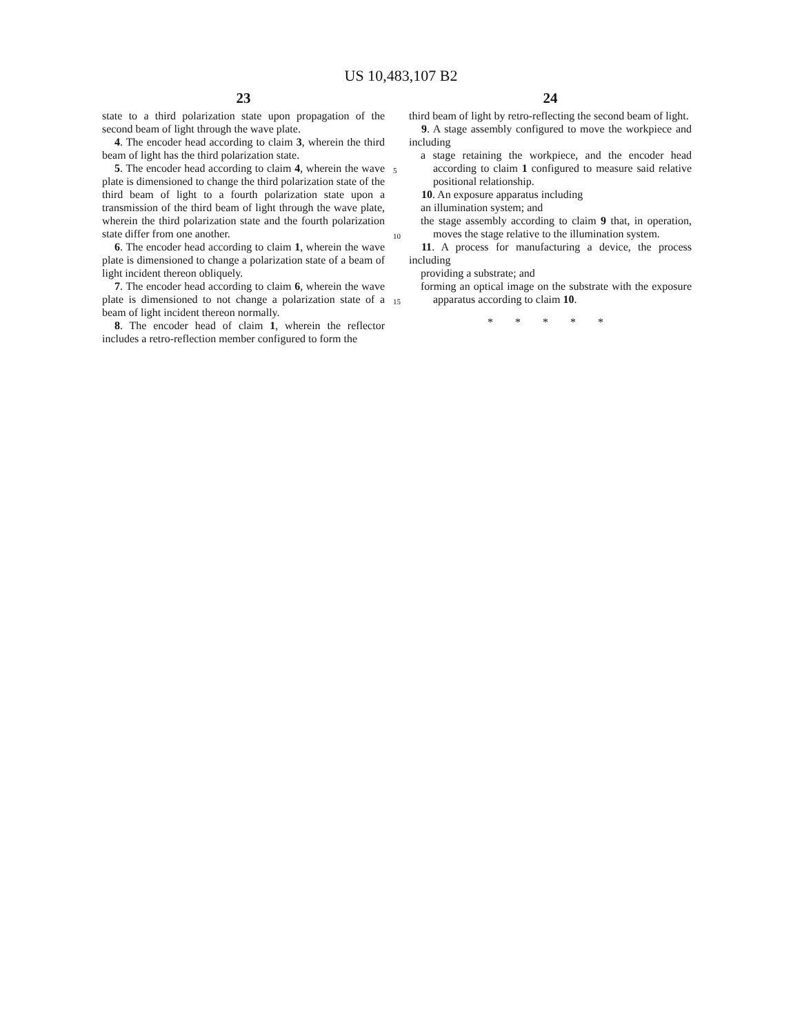US 10,483,107 B2
23
state to a third polarization state upon propagation of the second beam of light through the wave plate.
4. The encoder head according to claim 3, wherein the third beam of light has the third polarization state.
5. The encoder head according to claim 4, wherein the wave plate is dimensioned to change the third polarization state of the third beam of light to a fourth polarization state upon a transmission of the third beam of light through the wave plate, wherein the third polarization state and the fourth polarization state differ from one another.
6. The encoder head according to claim 1, wherein the wave plate is dimensioned to change a polarization state of a beam of light incident thereon obliquely.
7. The encoder head according to claim 6, wherein the wave plate is dimensioned to not change a polarization state of a beam of light incident thereon normally.
8. The encoder head of claim 1, wherein the reflector includes a retro-reflection member configured to form the
24
third beam of light by retro-reflecting the second beam of light.
9. A stage assembly configured to move the workpiece and including
a stage retaining the workpiece, and the encoder head according to claim 1 configured to measure said relative positional relationship.
10. An exposure apparatus including
an illumination system; and
the stage assembly according to claim 9 that, in operation, moves the stage relative to the illumination system.
11. A process for manufacturing a device, the process including
providing a substrate; and
forming an optical image on the substrate with the exposure apparatus according to claim 10.
* * * * *
5
10
15